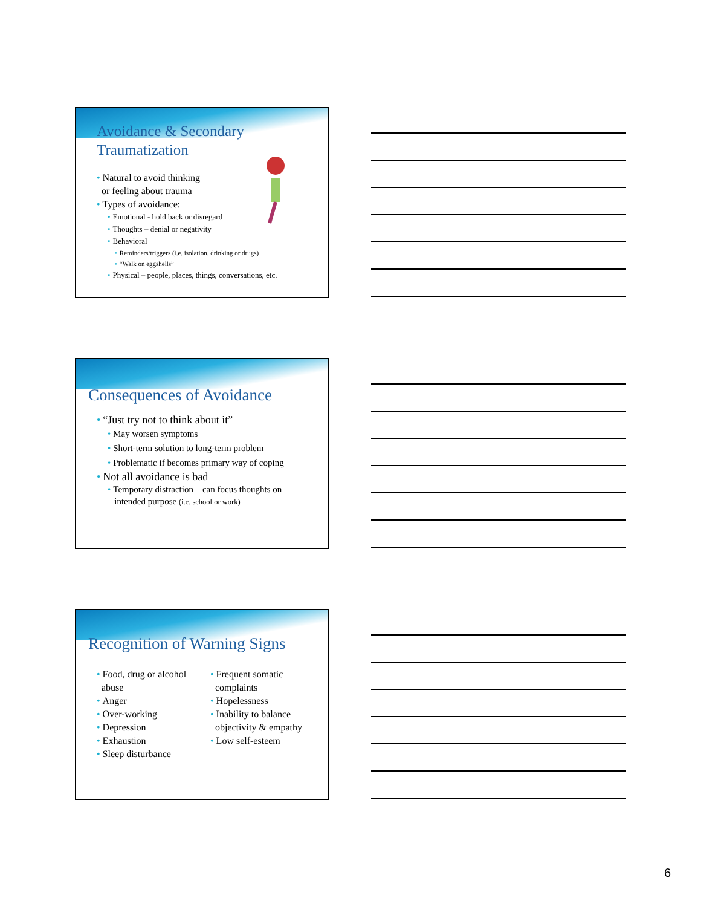Avoidance & Secondary
Traumatization
• Natural to avoid thinking
or feeling about trauma
• Types of avoidance:
• Emotional - hold back or disregard
• Thoughts – denial or negativity
• Behavioral
• Reminders/triggers (i.e. isolation, drinking or drugs)
• “Walk on eggshells”
• Physical – people, places, things, conversations, etc.
Consequences of Avoidance
• “Just try not to think about it”
• May worsen symptoms
• Short-term solution to long-term problem
• Problematic if becomes primary way of coping
• Not all avoidance is bad
• Temporary distraction – can focus thoughts on
intended purpose (i.e. school or work)
Recognition of Warning Signs
• Food, drug or alcohol
abuse
• Anger
• Over-working
• Depression
• Exhaustion
• Sleep disturbance
• Frequent somatic
complaints
• Hopelessness
• Inability to balance
objectivity & empathy
• Low self-esteem
6